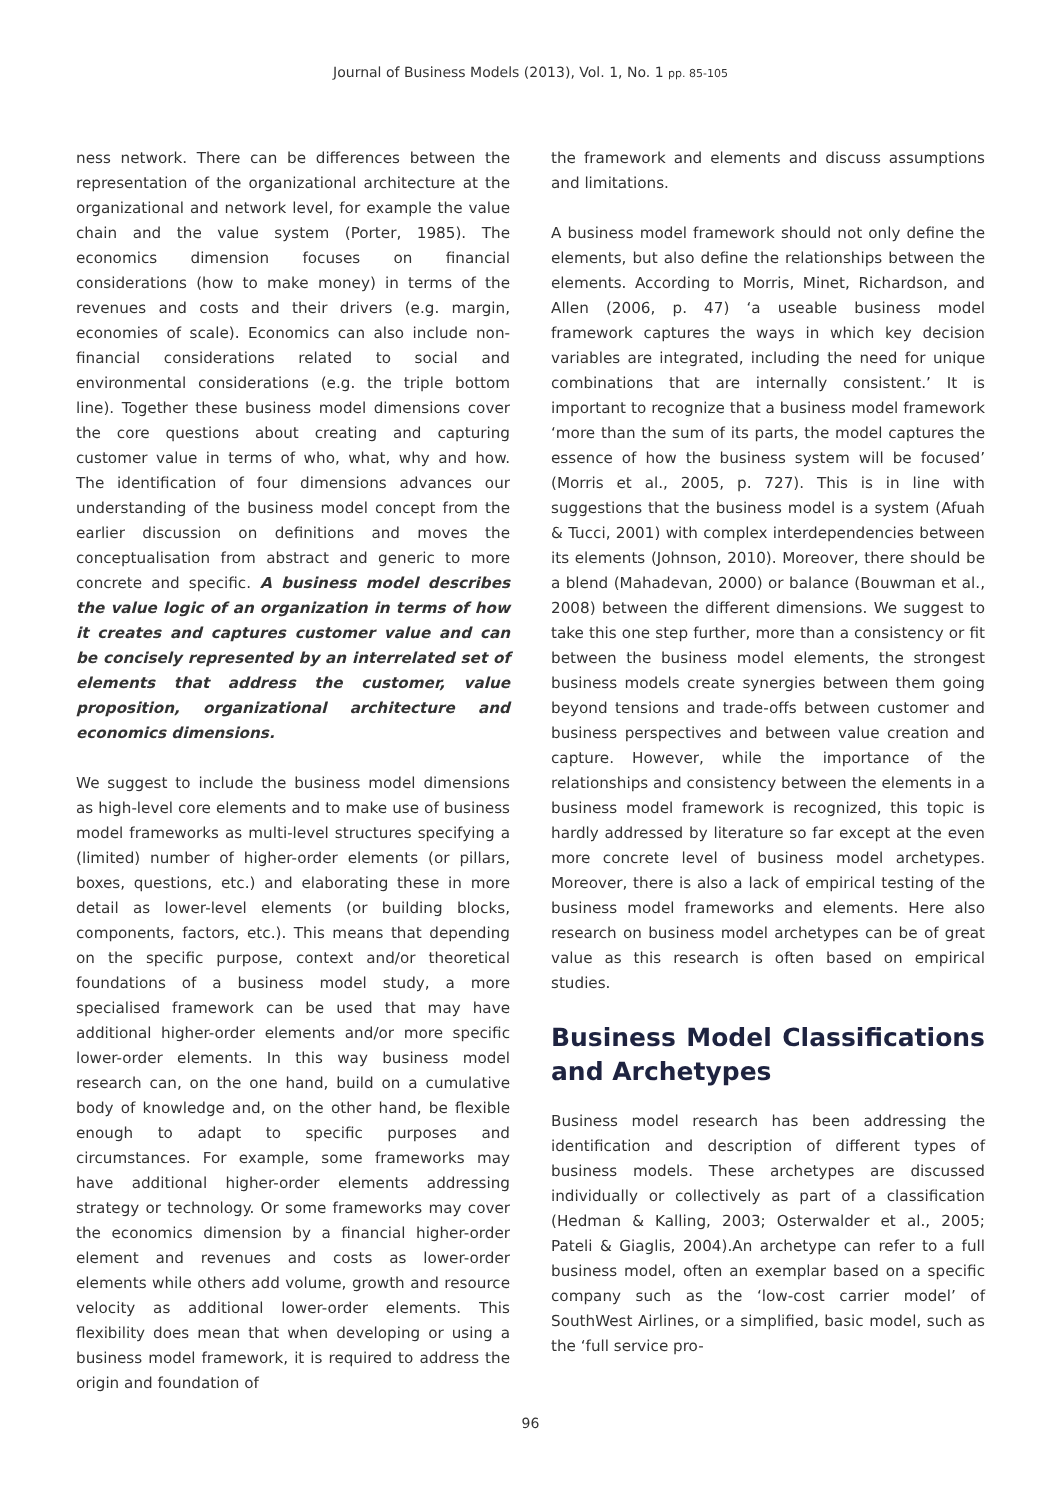Journal of Business Models (2013), Vol. 1, No. 1 pp. 85-105
ness network. There can be differences between the representation of the organizational architecture at the organizational and network level, for example the value chain and the value system (Porter, 1985). The economics dimension focuses on financial considerations (how to make money) in terms of the revenues and costs and their drivers (e.g. margin, economies of scale). Economics can also include non-financial considerations related to social and environmental considerations (e.g. the triple bottom line). Together these business model dimensions cover the core questions about creating and capturing customer value in terms of who, what, why and how. The identification of four dimensions advances our understanding of the business model concept from the earlier discussion on definitions and moves the conceptualisation from abstract and generic to more concrete and specific. A business model describes the value logic of an organization in terms of how it creates and captures customer value and can be concisely represented by an interrelated set of elements that address the customer, value proposition, organizational architecture and economics dimensions.
We suggest to include the business model dimensions as high-level core elements and to make use of business model frameworks as multi-level structures specifying a (limited) number of higher-order elements (or pillars, boxes, questions, etc.) and elaborating these in more detail as lower-level elements (or building blocks, components, factors, etc.). This means that depending on the specific purpose, context and/or theoretical foundations of a business model study, a more specialised framework can be used that may have additional higher-order elements and/or more specific lower-order elements. In this way business model research can, on the one hand, build on a cumulative body of knowledge and, on the other hand, be flexible enough to adapt to specific purposes and circumstances. For example, some frameworks may have additional higher-order elements addressing strategy or technology. Or some frameworks may cover the economics dimension by a financial higher-order element and revenues and costs as lower-order elements while others add volume, growth and resource velocity as additional lower-order elements. This flexibility does mean that when developing or using a business model framework, it is required to address the origin and foundation of
the framework and elements and discuss assumptions and limitations.
A business model framework should not only define the elements, but also define the relationships between the elements. According to Morris, Minet, Richardson, and Allen (2006, p. 47) ‘a useable business model framework captures the ways in which key decision variables are integrated, including the need for unique combinations that are internally consistent.’ It is important to recognize that a business model framework ‘more than the sum of its parts, the model captures the essence of how the business system will be focused’ (Morris et al., 2005, p. 727). This is in line with suggestions that the business model is a system (Afuah & Tucci, 2001) with complex interdependencies between its elements (Johnson, 2010). Moreover, there should be a blend (Mahadevan, 2000) or balance (Bouwman et al., 2008) between the different dimensions. We suggest to take this one step further, more than a consistency or fit between the business model elements, the strongest business models create synergies between them going beyond tensions and trade-offs between customer and business perspectives and between value creation and capture. However, while the importance of the relationships and consistency between the elements in a business model framework is recognized, this topic is hardly addressed by literature so far except at the even more concrete level of business model archetypes. Moreover, there is also a lack of empirical testing of the business model frameworks and elements. Here also research on business model archetypes can be of great value as this research is often based on empirical studies.
Business Model Classifications and Archetypes
Business model research has been addressing the identification and description of different types of business models. These archetypes are discussed individually or collectively as part of a classification (Hedman & Kalling, 2003; Osterwalder et al., 2005; Pateli & Giaglis, 2004).An archetype can refer to a full business model, often an exemplar based on a specific company such as the ‘low-cost carrier model’ of SouthWest Airlines, or a simplified, basic model, such as the ‘full service pro-
96